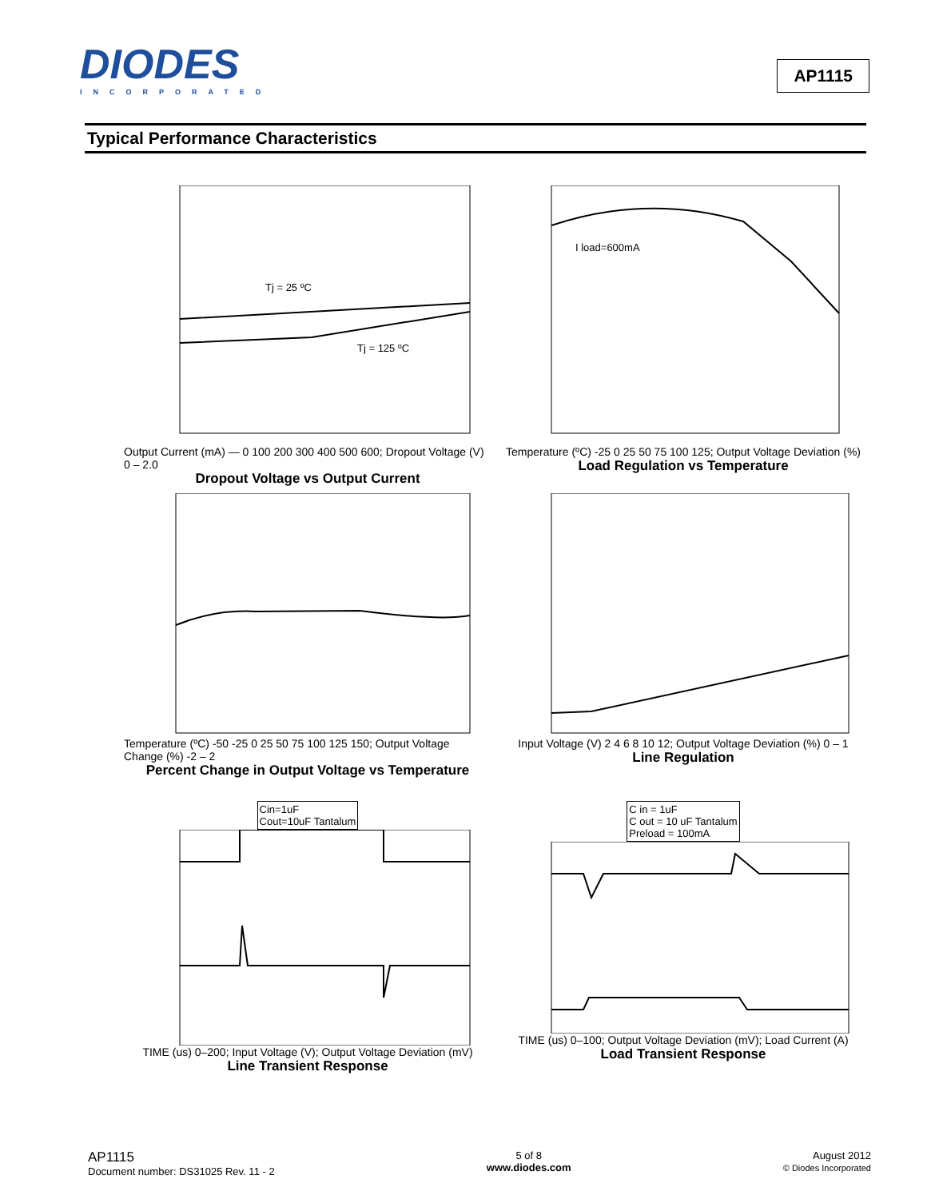DIODES
INCORPORATED
AP1115
Typical Performance Characteristics
Tj = 25 ºC
Tj = 125 ºC
Output Current (mA) — 0 100 200 300 400 500 600; Dropout Voltage (V) 0 – 2.0
Dropout Voltage vs Output Current
I load=600mA
Temperature (ºC) -25 0 25 50 75 100 125; Output Voltage Deviation (%)
Load Regulation vs Temperature
Temperature (ºC) -50 -25 0 25 50 75 100 125 150; Output Voltage Change (%) -2 – 2
Percent Change in Output Voltage vs Temperature
Input Voltage (V) 2 4 6 8 10 12; Output Voltage Deviation (%) 0 – 1
Line Regulation
Cin=1uF
Cout=10uF Tantalum
TIME (us) 0–200; Input Voltage (V); Output Voltage Deviation (mV)
Line Transient Response
C in = 1uF
C out = 10 uF Tantalum
Preload = 100mA
TIME (us) 0–100; Output Voltage Deviation (mV); Load Current (A)
Load Transient Response
AP1115
Document number: DS31025 Rev. 11 - 2
5 of 8
www.diodes.com
August 2012
© Diodes Incorporated